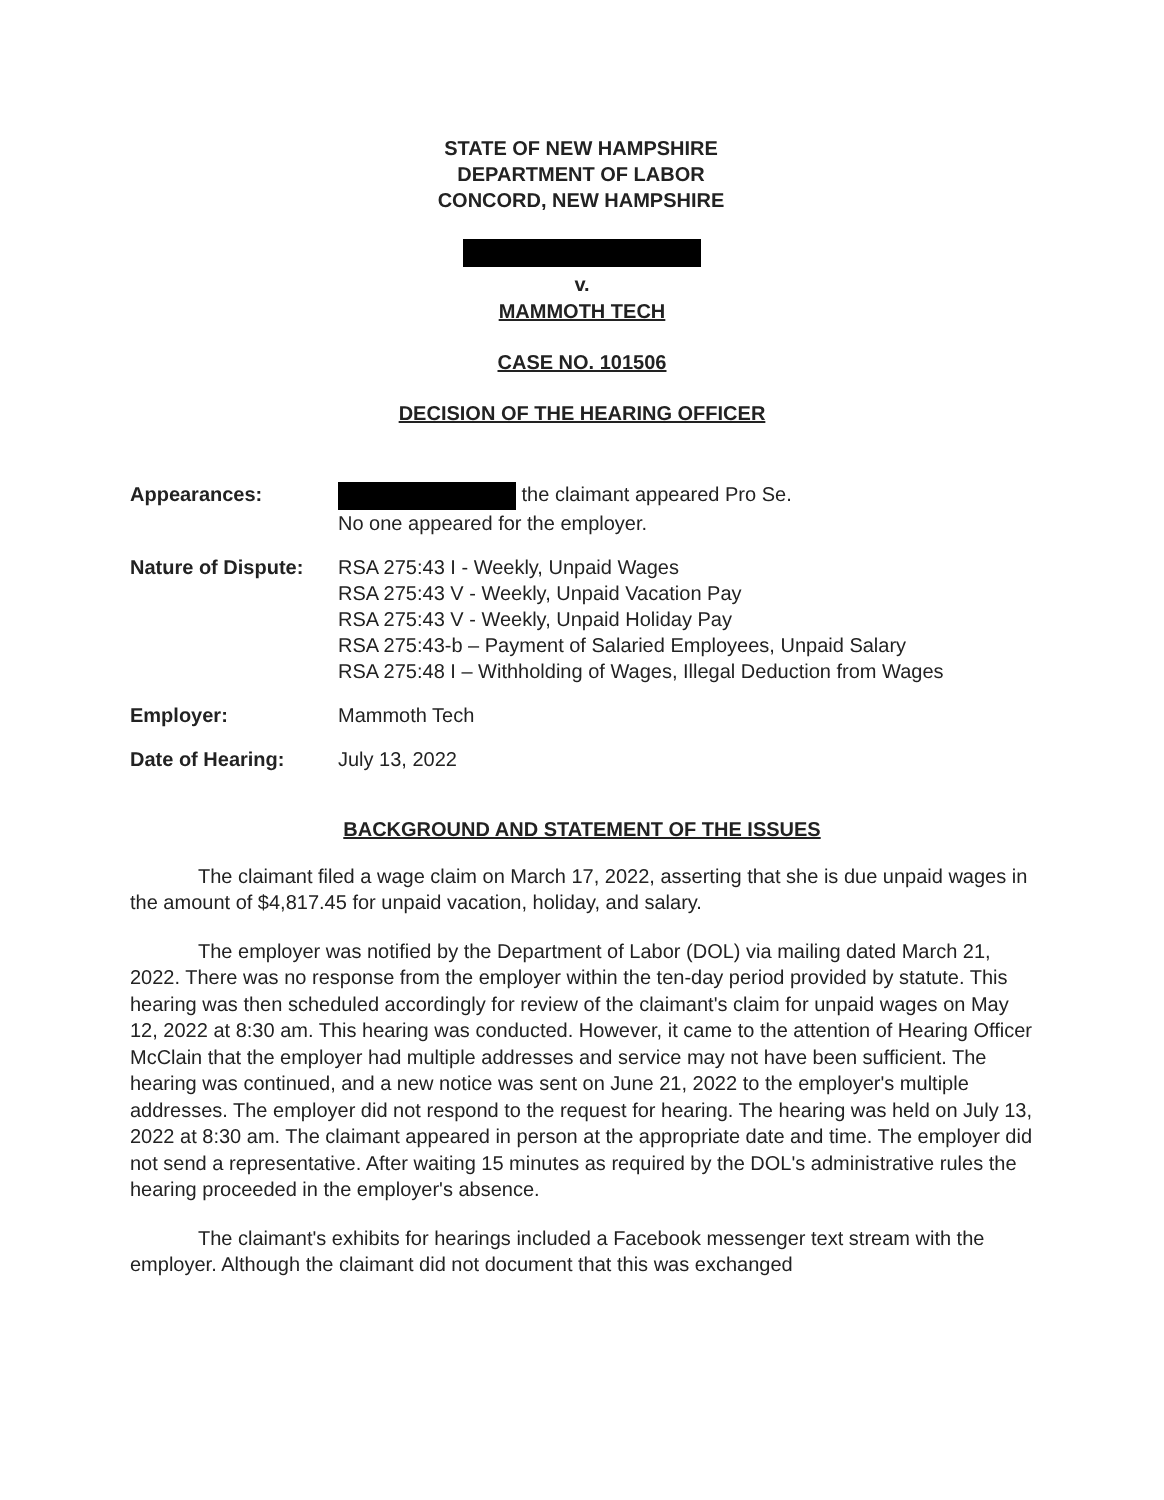STATE OF NEW HAMPSHIRE
DEPARTMENT OF LABOR
CONCORD, NEW HAMPSHIRE
v.
MAMMOTH TECH
CASE NO. 101506
DECISION OF THE HEARING OFFICER
Appearances: the claimant appeared Pro Se.
No one appeared for the employer.
Nature of Dispute:
RSA 275:43 I - Weekly, Unpaid Wages
RSA 275:43 V - Weekly, Unpaid Vacation Pay
RSA 275:43 V - Weekly, Unpaid Holiday Pay
RSA 275:43-b – Payment of Salaried Employees, Unpaid Salary
RSA 275:48 I – Withholding of Wages, Illegal Deduction from Wages
Employer: Mammoth Tech
Date of Hearing: July 13, 2022
BACKGROUND AND STATEMENT OF THE ISSUES
The claimant filed a wage claim on March 17, 2022, asserting that she is due unpaid wages in the amount of $4,817.45 for unpaid vacation, holiday, and salary.
The employer was notified by the Department of Labor (DOL) via mailing dated March 21, 2022. There was no response from the employer within the ten-day period provided by statute. This hearing was then scheduled accordingly for review of the claimant's claim for unpaid wages on May 12, 2022 at 8:30 am. This hearing was conducted. However, it came to the attention of Hearing Officer McClain that the employer had multiple addresses and service may not have been sufficient. The hearing was continued, and a new notice was sent on June 21, 2022 to the employer's multiple addresses. The employer did not respond to the request for hearing. The hearing was held on July 13, 2022 at 8:30 am. The claimant appeared in person at the appropriate date and time. The employer did not send a representative. After waiting 15 minutes as required by the DOL's administrative rules the hearing proceeded in the employer's absence.
The claimant's exhibits for hearings included a Facebook messenger text stream with the employer. Although the claimant did not document that this was exchanged